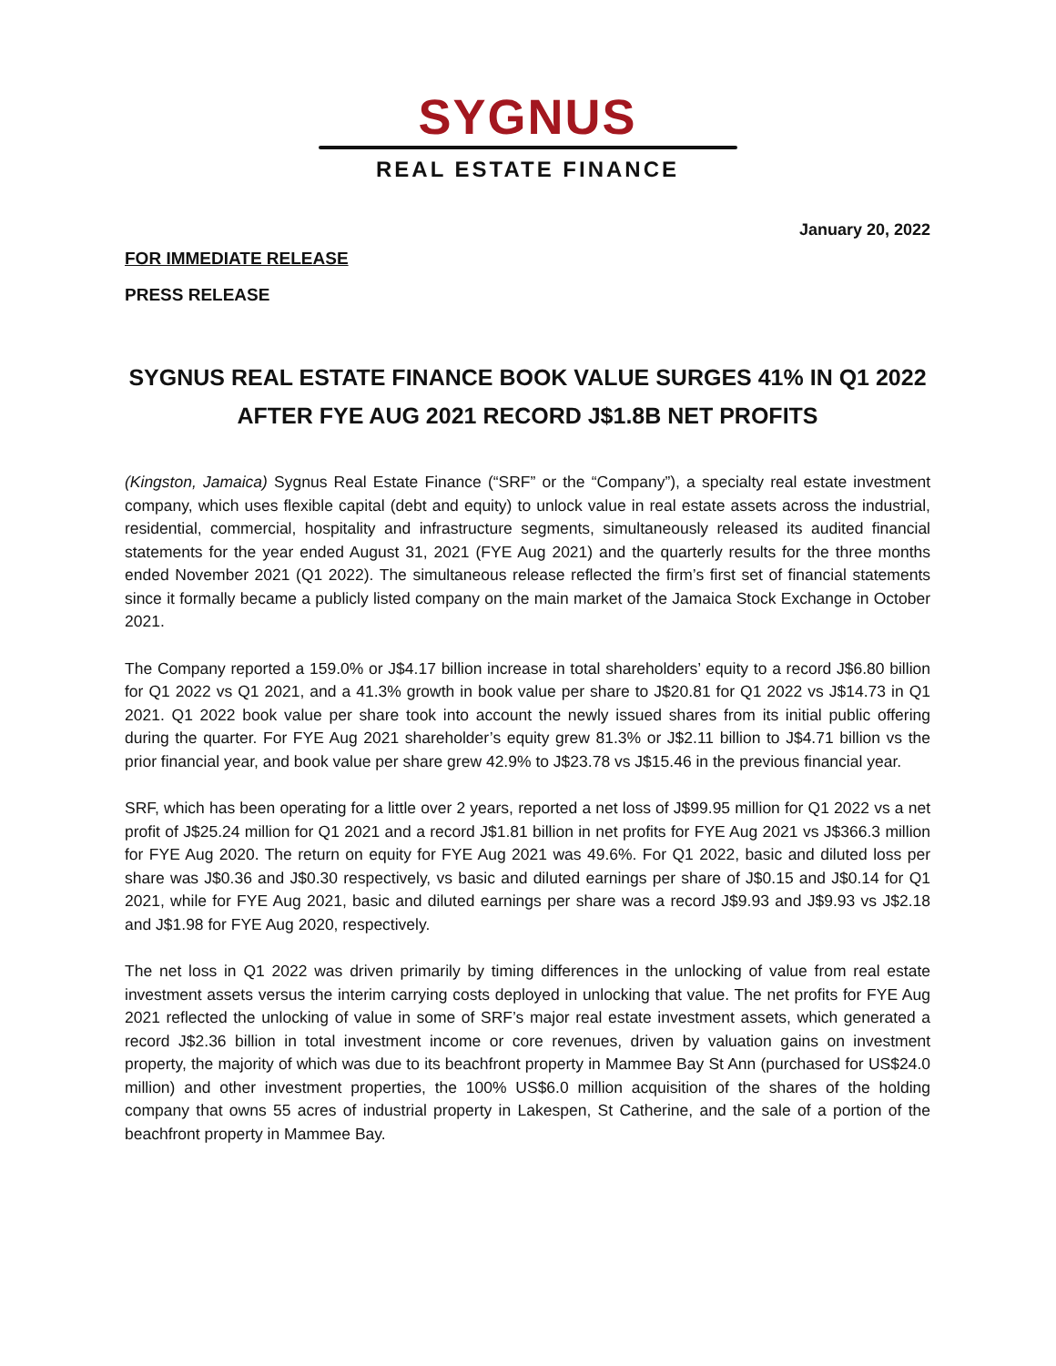SYGNUS
REAL ESTATE FINANCE
January 20, 2022
FOR IMMEDIATE RELEASE
PRESS RELEASE
SYGNUS REAL ESTATE FINANCE BOOK VALUE SURGES 41% IN Q1 2022
AFTER FYE AUG 2021 RECORD J$1.8B NET PROFITS
(Kingston, Jamaica) Sygnus Real Estate Finance (“SRF” or the “Company”), a specialty real estate investment company, which uses flexible capital (debt and equity) to unlock value in real estate assets across the industrial, residential, commercial, hospitality and infrastructure segments, simultaneously released its audited financial statements for the year ended August 31, 2021 (FYE Aug 2021) and the quarterly results for the three months ended November 2021 (Q1 2022). The simultaneous release reflected the firm’s first set of financial statements since it formally became a publicly listed company on the main market of the Jamaica Stock Exchange in October 2021.
The Company reported a 159.0% or J$4.17 billion increase in total shareholders’ equity to a record J$6.80 billion for Q1 2022 vs Q1 2021, and a 41.3% growth in book value per share to J$20.81 for Q1 2022 vs J$14.73 in Q1 2021. Q1 2022 book value per share took into account the newly issued shares from its initial public offering during the quarter. For FYE Aug 2021 shareholder’s equity grew 81.3% or J$2.11 billion to J$4.71 billion vs the prior financial year, and book value per share grew 42.9% to J$23.78 vs J$15.46 in the previous financial year.
SRF, which has been operating for a little over 2 years, reported a net loss of J$99.95 million for Q1 2022 vs a net profit of J$25.24 million for Q1 2021 and a record J$1.81 billion in net profits for FYE Aug 2021 vs J$366.3 million for FYE Aug 2020. The return on equity for FYE Aug 2021 was 49.6%. For Q1 2022, basic and diluted loss per share was J$0.36 and J$0.30 respectively, vs basic and diluted earnings per share of J$0.15 and J$0.14 for Q1 2021, while for FYE Aug 2021, basic and diluted earnings per share was a record J$9.93 and J$9.93 vs J$2.18 and J$1.98 for FYE Aug 2020, respectively.
The net loss in Q1 2022 was driven primarily by timing differences in the unlocking of value from real estate investment assets versus the interim carrying costs deployed in unlocking that value. The net profits for FYE Aug 2021 reflected the unlocking of value in some of SRF’s major real estate investment assets, which generated a record J$2.36 billion in total investment income or core revenues, driven by valuation gains on investment property, the majority of which was due to its beachfront property in Mammee Bay St Ann (purchased for US$24.0 million) and other investment properties, the 100% US$6.0 million acquisition of the shares of the holding company that owns 55 acres of industrial property in Lakespen, St Catherine, and the sale of a portion of the beachfront property in Mammee Bay.